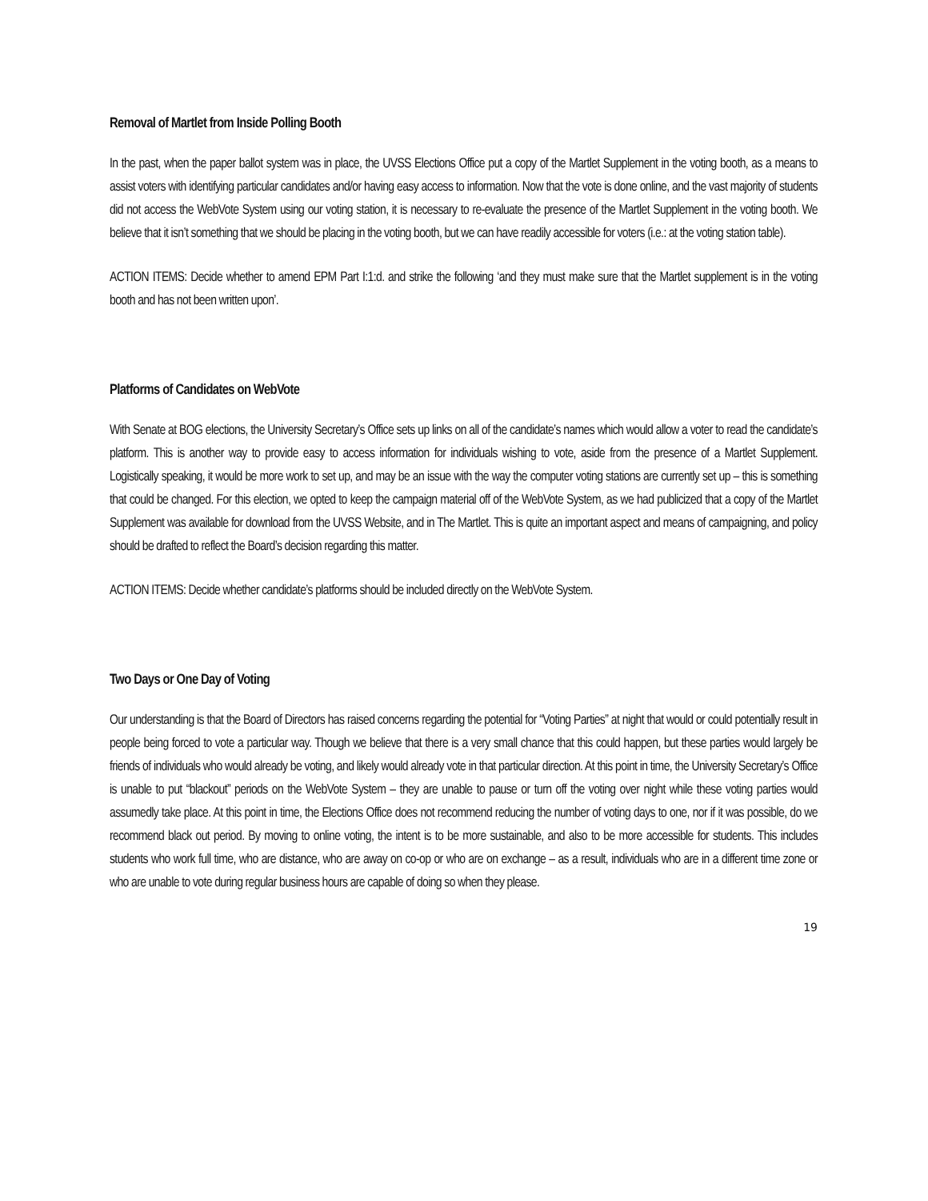Removal of Martlet from Inside Polling Booth
In the past, when the paper ballot system was in place, the UVSS Elections Office put a copy of the Martlet Supplement in the voting booth, as a means to assist voters with identifying particular candidates and/or having easy access to information. Now that the vote is done online, and the vast majority of students did not access the WebVote System using our voting station, it is necessary to re-evaluate the presence of the Martlet Supplement in the voting booth. We believe that it isn’t something that we should be placing in the voting booth, but we can have readily accessible for voters (i.e.: at the voting station table).
ACTION ITEMS: Decide whether to amend EPM Part I:1:d. and strike the following ‘and they must make sure that the Martlet supplement is in the voting booth and has not been written upon’.
Platforms of Candidates on WebVote
With Senate at BOG elections, the University Secretary’s Office sets up links on all of the candidate’s names which would allow a voter to read the candidate’s platform. This is another way to provide easy to access information for individuals wishing to vote, aside from the presence of a Martlet Supplement. Logistically speaking, it would be more work to set up, and may be an issue with the way the computer voting stations are currently set up – this is something that could be changed. For this election, we opted to keep the campaign material off of the WebVote System, as we had publicized that a copy of the Martlet Supplement was available for download from the UVSS Website, and in The Martlet. This is quite an important aspect and means of campaigning, and policy should be drafted to reflect the Board’s decision regarding this matter.
ACTION ITEMS: Decide whether candidate’s platforms should be included directly on the WebVote System.
Two Days or One Day of Voting
Our understanding is that the Board of Directors has raised concerns regarding the potential for “Voting Parties” at night that would or could potentially result in people being forced to vote a particular way. Though we believe that there is a very small chance that this could happen, but these parties would largely be friends of individuals who would already be voting, and likely would already vote in that particular direction. At this point in time, the University Secretary’s Office is unable to put “blackout” periods on the WebVote System – they are unable to pause or turn off the voting over night while these voting parties would assumedly take place. At this point in time, the Elections Office does not recommend reducing the number of voting days to one, nor if it was possible, do we recommend black out period. By moving to online voting, the intent is to be more sustainable, and also to be more accessible for students. This includes students who work full time, who are distance, who are away on co-op or who are on exchange – as a result, individuals who are in a different time zone or who are unable to vote during regular business hours are capable of doing so when they please.
19